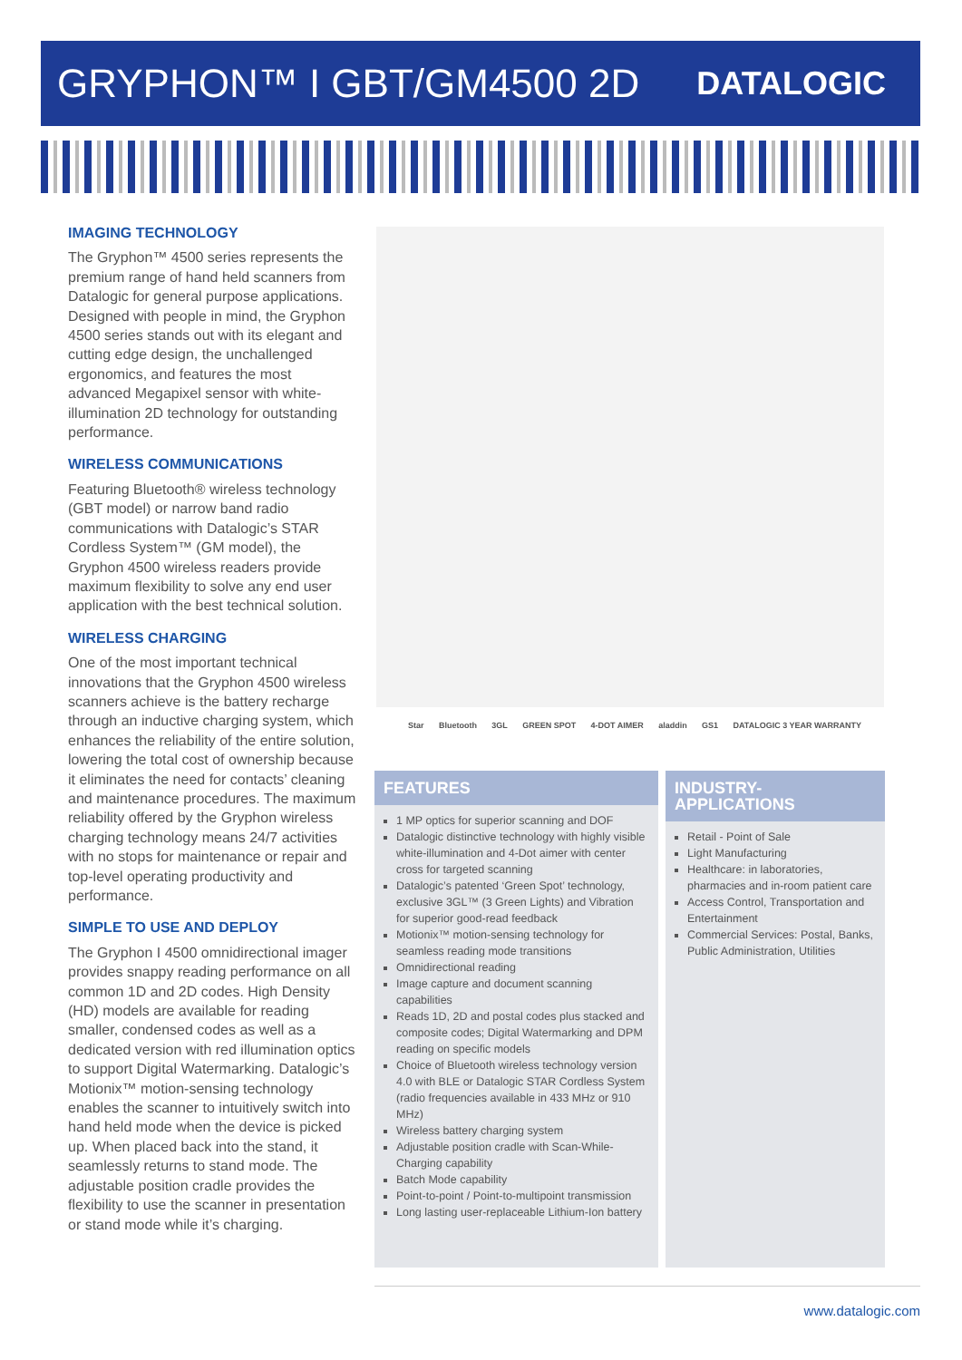GRYPHON™ I GBT/GM4500 2D
DATALOGIC
IMAGING TECHNOLOGY
The Gryphon™ 4500 series represents the premium range of hand held scanners from Datalogic for general purpose applications. Designed with people in mind, the Gryphon 4500 series stands out with its elegant and cutting edge design, the unchallenged ergonomics, and features the most advanced Megapixel sensor with white-illumination 2D technology for outstanding performance.
WIRELESS COMMUNICATIONS
Featuring Bluetooth® wireless technology (GBT model) or narrow band radio communications with Datalogic’s STAR Cordless System™ (GM model), the Gryphon 4500 wireless readers provide maximum flexibility to solve any end user application with the best technical solution.
WIRELESS CHARGING
One of the most important technical innovations that the Gryphon 4500 wireless scanners achieve is the battery recharge through an inductive charging system, which enhances the reliability of the entire solution, lowering the total cost of ownership because it eliminates the need for contacts’ cleaning and maintenance procedures. The maximum reliability offered by the Gryphon wireless charging technology means 24/7 activities with no stops for maintenance or repair and top-level operating productivity and performance.
SIMPLE TO USE AND DEPLOY
The Gryphon I 4500 omnidirectional imager provides snappy reading performance on all common 1D and 2D codes. High Density (HD) models are available for reading smaller, condensed codes as well as a dedicated version with red illumination optics to support Digital Watermarking. Datalogic’s Motionix™ motion-sensing technology enables the scanner to intuitively switch into hand held mode when the device is picked up. When placed back into the stand, it seamlessly returns to stand mode. The adjustable position cradle provides the flexibility to use the scanner in presentation or stand mode while it’s charging.
Star Bluetooth 3GL GREEN SPOT 4-DOT AIMER aladdin GS1 DATALOGIC 3 YEAR WARRANTY
FEATURES
1 MP optics for superior scanning and DOF
Datalogic distinctive technology with highly visible white-illumination and 4-Dot aimer with center cross for targeted scanning
Datalogic’s patented ‘Green Spot’ technology, exclusive 3GL™ (3 Green Lights) and Vibration for superior good-read feedback
Motionix™ motion-sensing technology for seamless reading mode transitions
Omnidirectional reading
Image capture and document scanning capabilities
Reads 1D, 2D and postal codes plus stacked and composite codes; Digital Watermarking and DPM reading on specific models
Choice of Bluetooth wireless technology version 4.0 with BLE or Datalogic STAR Cordless System (radio frequencies available in 433 MHz or 910 MHz)
Wireless battery charging system
Adjustable position cradle with Scan-While-Charging capability
Batch Mode capability
Point-to-point / Point-to-multipoint transmission
Long lasting user-replaceable Lithium-Ion battery
INDUSTRY-APPLICATIONS
Retail - Point of Sale
Light Manufacturing
Healthcare: in laboratories, pharmacies and in-room patient care
Access Control, Transportation and Entertainment
Commercial Services: Postal, Banks, Public Administration, Utilities
www.datalogic.com